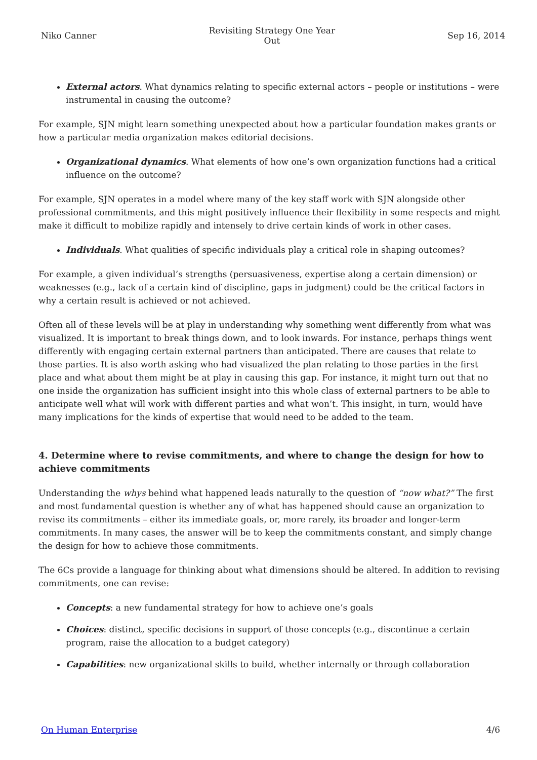Niko Canner
Revisiting Strategy One Year
Out
Sep 16, 2014
External actors. What dynamics relating to specific external actors – people or institutions – were instrumental in causing the outcome?
For example, SJN might learn something unexpected about how a particular foundation makes grants or how a particular media organization makes editorial decisions.
Organizational dynamics. What elements of how one’s own organization functions had a critical influence on the outcome?
For example, SJN operates in a model where many of the key staff work with SJN alongside other professional commitments, and this might positively influence their flexibility in some respects and might make it difficult to mobilize rapidly and intensely to drive certain kinds of work in other cases.
Individuals. What qualities of specific individuals play a critical role in shaping outcomes?
For example, a given individual’s strengths (persuasiveness, expertise along a certain dimension) or weaknesses (e.g., lack of a certain kind of discipline, gaps in judgment) could be the critical factors in why a certain result is achieved or not achieved.
Often all of these levels will be at play in understanding why something went differently from what was visualized. It is important to break things down, and to look inwards. For instance, perhaps things went differently with engaging certain external partners than anticipated. There are causes that relate to those parties. It is also worth asking who had visualized the plan relating to those parties in the first place and what about them might be at play in causing this gap. For instance, it might turn out that no one inside the organization has sufficient insight into this whole class of external partners to be able to anticipate well what will work with different parties and what won’t. This insight, in turn, would have many implications for the kinds of expertise that would need to be added to the team.
4. Determine where to revise commitments, and where to change the design for how to achieve commitments
Understanding the whys behind what happened leads naturally to the question of “now what?” The first and most fundamental question is whether any of what has happened should cause an organization to revise its commitments – either its immediate goals, or, more rarely, its broader and longer-term commitments. In many cases, the answer will be to keep the commitments constant, and simply change the design for how to achieve those commitments.
The 6Cs provide a language for thinking about what dimensions should be altered. In addition to revising commitments, one can revise:
Concepts: a new fundamental strategy for how to achieve one’s goals
Choices: distinct, specific decisions in support of those concepts (e.g., discontinue a certain program, raise the allocation to a budget category)
Capabilities: new organizational skills to build, whether internally or through collaboration
On Human Enterprise 4/6